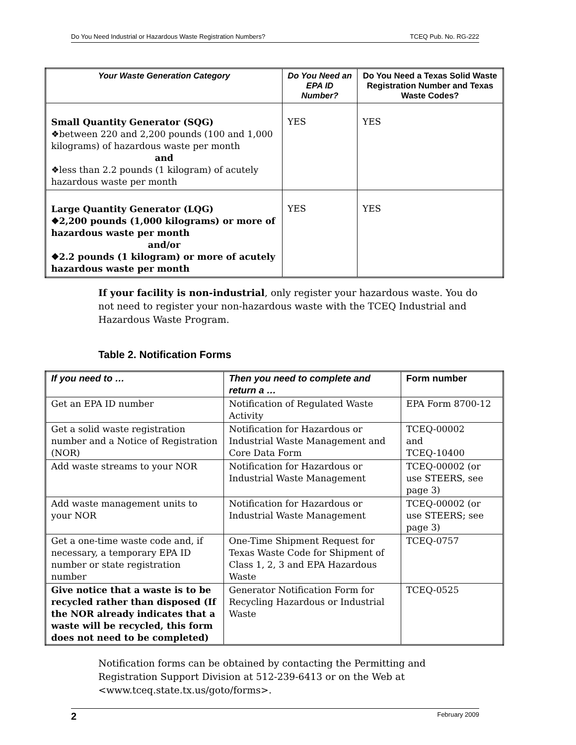Do You Need Industrial or Hazardous Waste Registration Numbers? TCEQ Pub. No. RG-222
| Your Waste Generation Category | Do You Need an EPA ID Number? | Do You Need a Texas Solid Waste Registration Number and Texas Waste Codes? |
| --- | --- | --- |
| Small Quantity Generator (SQG) ❖between 220 and 2,200 pounds (100 and 1,000 kilograms) of hazardous waste per month and ❖less than 2.2 pounds (1 kilogram) of acutely hazardous waste per month | YES | YES |
| Large Quantity Generator (LQG) ❖2,200 pounds (1,000 kilograms) or more of hazardous waste per month and/or ❖2.2 pounds (1 kilogram) or more of acutely hazardous waste per month | YES | YES |
If your facility is non-industrial, only register your hazardous waste. You do not need to register your non-hazardous waste with the TCEQ Industrial and Hazardous Waste Program.
Table 2. Notification Forms
| If you need to … | Then you need to complete and return a … | Form number |
| --- | --- | --- |
| Get an EPA ID number | Notification of Regulated Waste Activity | EPA Form 8700-12 |
| Get a solid waste registration number and a Notice of Registration (NOR) | Notification for Hazardous or Industrial Waste Management and Core Data Form | TCEQ-00002 and TCEQ-10400 |
| Add waste streams to your NOR | Notification for Hazardous or Industrial Waste Management | TCEQ-00002 (or use STEERS, see page 3) |
| Add waste management units to your NOR | Notification for Hazardous or Industrial Waste Management | TCEQ-00002 (or use STEERS; see page 3) |
| Get a one-time waste code and, if necessary, a temporary EPA ID number or state registration number | One-Time Shipment Request for Texas Waste Code for Shipment of Class 1, 2, 3 and EPA Hazardous Waste | TCEQ-0757 |
| Give notice that a waste is to be recycled rather than disposed (If the NOR already indicates that a waste will be recycled, this form does not need to be completed) | Generator Notification Form for Recycling Hazardous or Industrial Waste | TCEQ-0525 |
Notification forms can be obtained by contacting the Permitting and Registration Support Division at 512-239-6413 or on the Web at <www.tceq.state.tx.us/goto/forms>.
2 February 2009